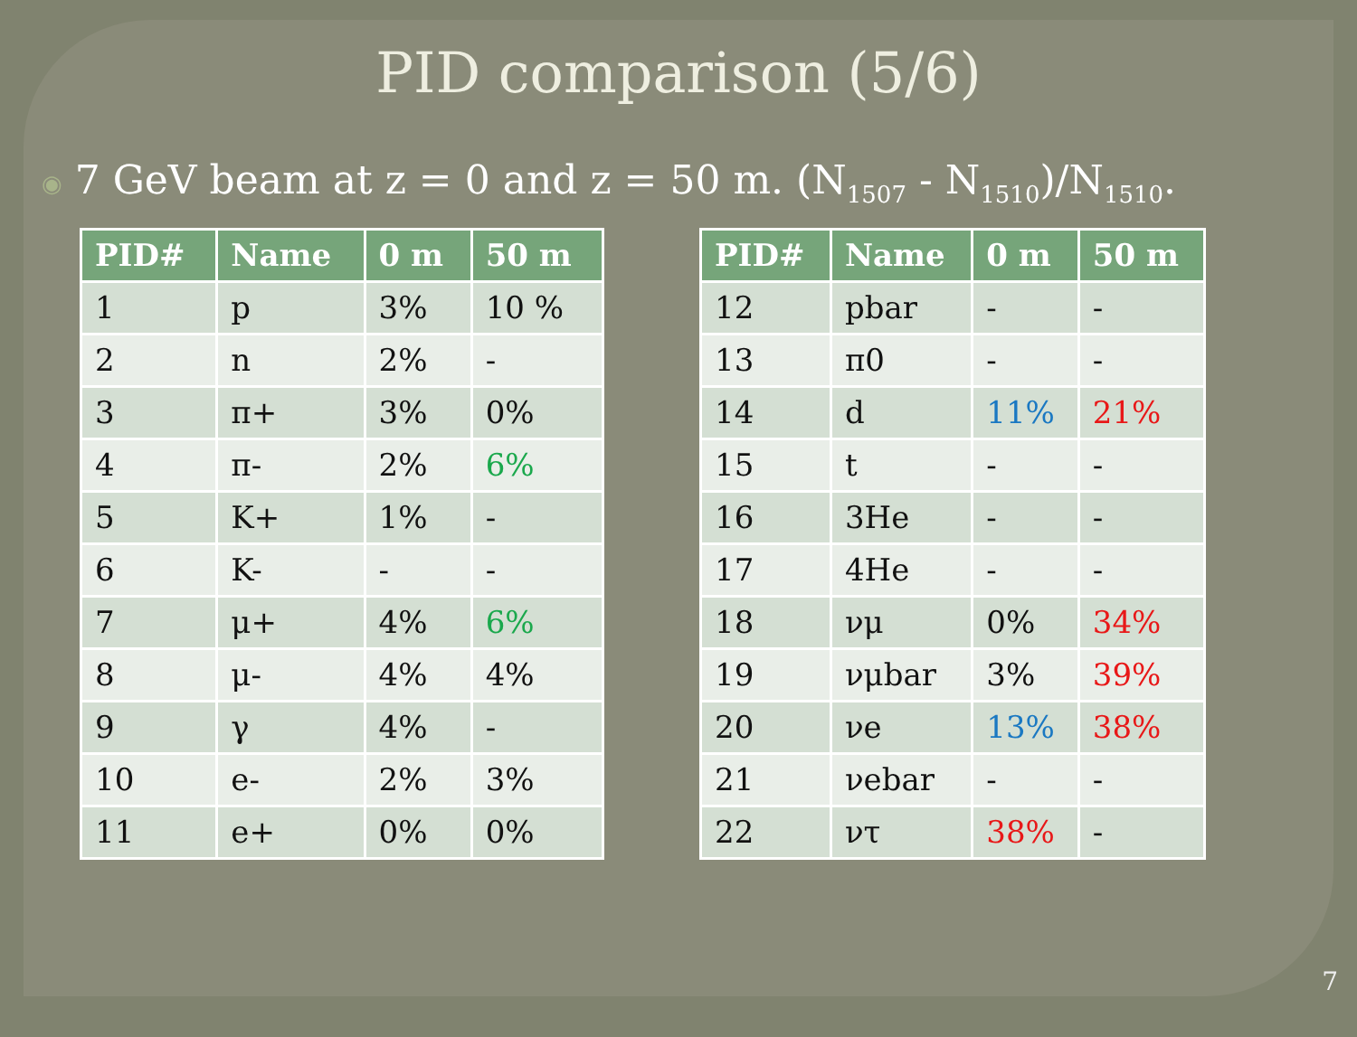PID comparison (5/6)
◉ 7 GeV beam at z = 0 and z = 50 m. (N<sub>1507</sub> - N<sub>1510</sub>)/N<sub>1510</sub>.
| PID# | Name | 0 m | 50 m |
| --- | --- | --- | --- |
| 1 | p | 3% | 10 % |
| 2 | n | 2% | - |
| 3 | π+ | 3% | 0% |
| 4 | π- | 2% | 6% |
| 5 | K+ | 1% | - |
| 6 | K- | - | - |
| 7 | μ+ | 4% | 6% |
| 8 | μ- | 4% | 4% |
| 9 | γ | 4% | - |
| 10 | e- | 2% | 3% |
| 11 | e+ | 0% | 0% |
| PID# | Name | 0 m | 50 m |
| --- | --- | --- | --- |
| 12 | pbar | - | - |
| 13 | π0 | - | - |
| 14 | d | 11% | 21% |
| 15 | t | - | - |
| 16 | 3He | - | - |
| 17 | 4He | - | - |
| 18 | νμ | 0% | 34% |
| 19 | νμbar | 3% | 39% |
| 20 | νe | 13% | 38% |
| 21 | νebar | - | - |
| 22 | ντ | 38% | - |
7